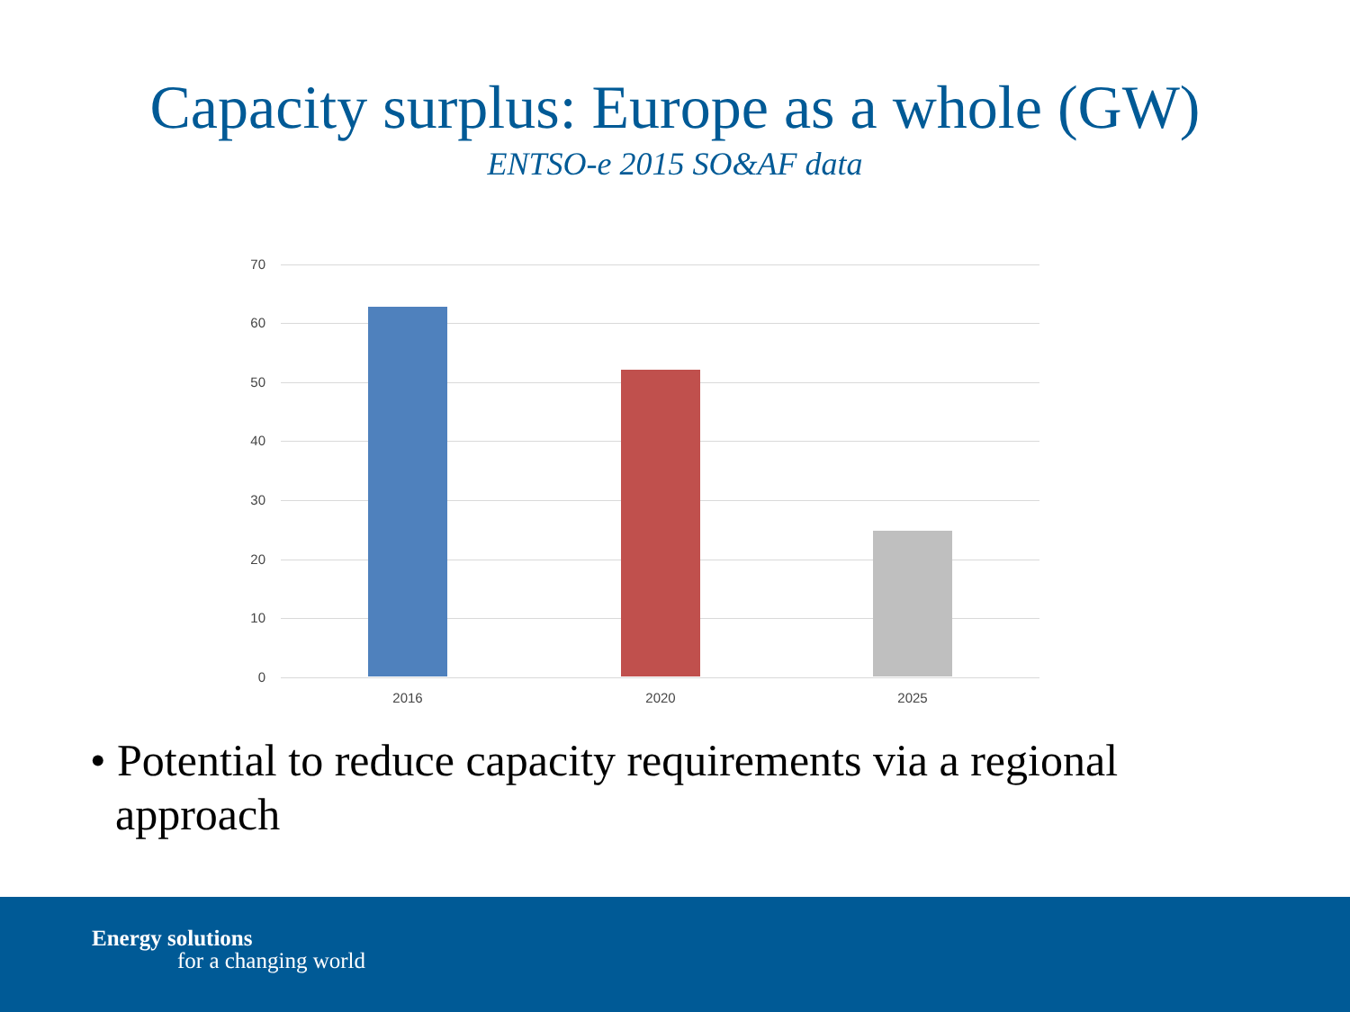Capacity surplus: Europe as a whole (GW)
ENTSO-e 2015 SO&AF data
70
60
50
40
30
20
10
0
2016 2020 2025
• Potential to reduce capacity requirements via a regional approach
Energy solutions
for a changing world